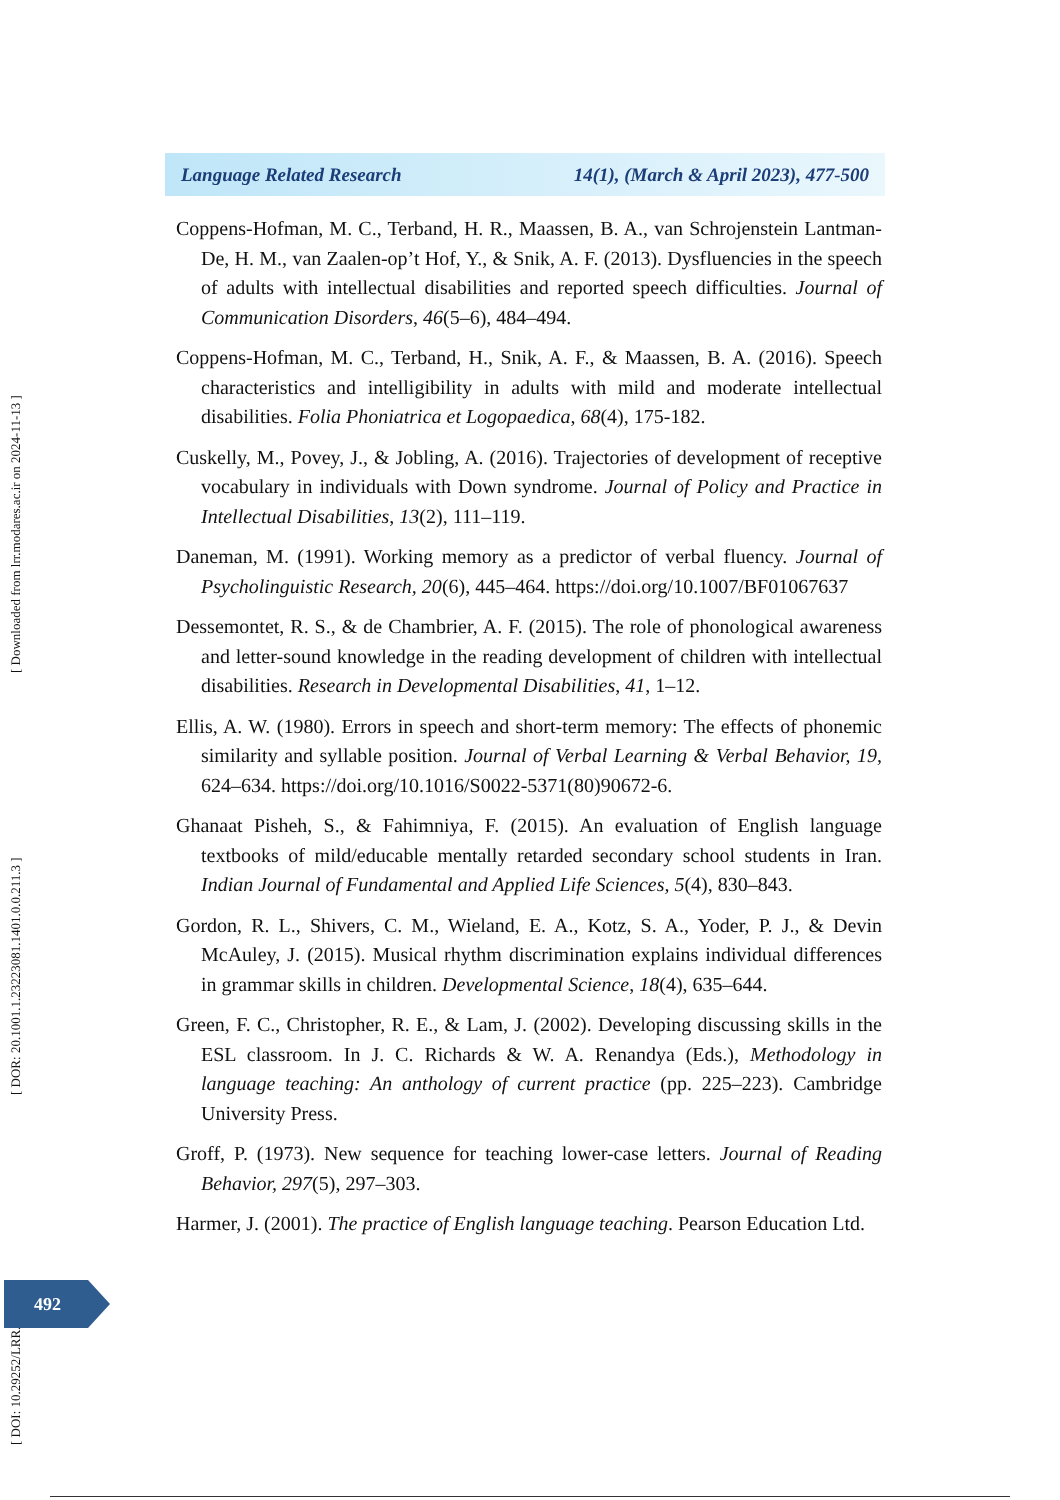Language Related Research 14(1), (March & April 2023), 477-500
Coppens-Hofman, M. C., Terband, H. R., Maassen, B. A., van Schrojenstein Lantman-De, H. M., van Zaalen-op’t Hof, Y., & Snik, A. F. (2013). Dysfluencies in the speech of adults with intellectual disabilities and reported speech difficulties. Journal of Communication Disorders, 46(5–6), 484–494.
Coppens-Hofman, M. C., Terband, H., Snik, A. F., & Maassen, B. A. (2016). Speech characteristics and intelligibility in adults with mild and moderate intellectual disabilities. Folia Phoniatrica et Logopaedica, 68(4), 175-182.
Cuskelly, M., Povey, J., & Jobling, A. (2016). Trajectories of development of receptive vocabulary in individuals with Down syndrome. Journal of Policy and Practice in Intellectual Disabilities, 13(2), 111–119.
Daneman, M. (1991). Working memory as a predictor of verbal fluency. Journal of Psycholinguistic Research, 20(6), 445–464. https://doi.org/10.1007/BF01067637
Dessemontet, R. S., & de Chambrier, A. F. (2015). The role of phonological awareness and letter-sound knowledge in the reading development of children with intellectual disabilities. Research in Developmental Disabilities, 41, 1–12.
Ellis, A. W. (1980). Errors in speech and short-term memory: The effects of phonemic similarity and syllable position. Journal of Verbal Learning & Verbal Behavior, 19, 624–634. https://doi.org/10.1016/S0022-5371(80)90672-6.
Ghanaat Pisheh, S., & Fahimniya, F. (2015). An evaluation of English language textbooks of mild/educable mentally retarded secondary school students in Iran. Indian Journal of Fundamental and Applied Life Sciences, 5(4), 830–843.
Gordon, R. L., Shivers, C. M., Wieland, E. A., Kotz, S. A., Yoder, P. J., & Devin McAuley, J. (2015). Musical rhythm discrimination explains individual differences in grammar skills in children. Developmental Science, 18(4), 635–644.
Green, F. C., Christopher, R. E., & Lam, J. (2002). Developing discussing skills in the ESL classroom. In J. C. Richards & W. A. Renandya (Eds.), Methodology in language teaching: An anthology of current practice (pp. 225–223). Cambridge University Press.
Groff, P. (1973). New sequence for teaching lower-case letters. Journal of Reading Behavior, 297(5), 297–303.
Harmer, J. (2001). The practice of English language teaching. Pearson Education Ltd.
[ DOI: 10.29252/LRR.14.1.18 ] [ DOR: 20.1001.1.23223081.1401.0.0.211.3 ] [ Downloaded from lrr.modares.ac.ir on 2024-11-13 ]
492